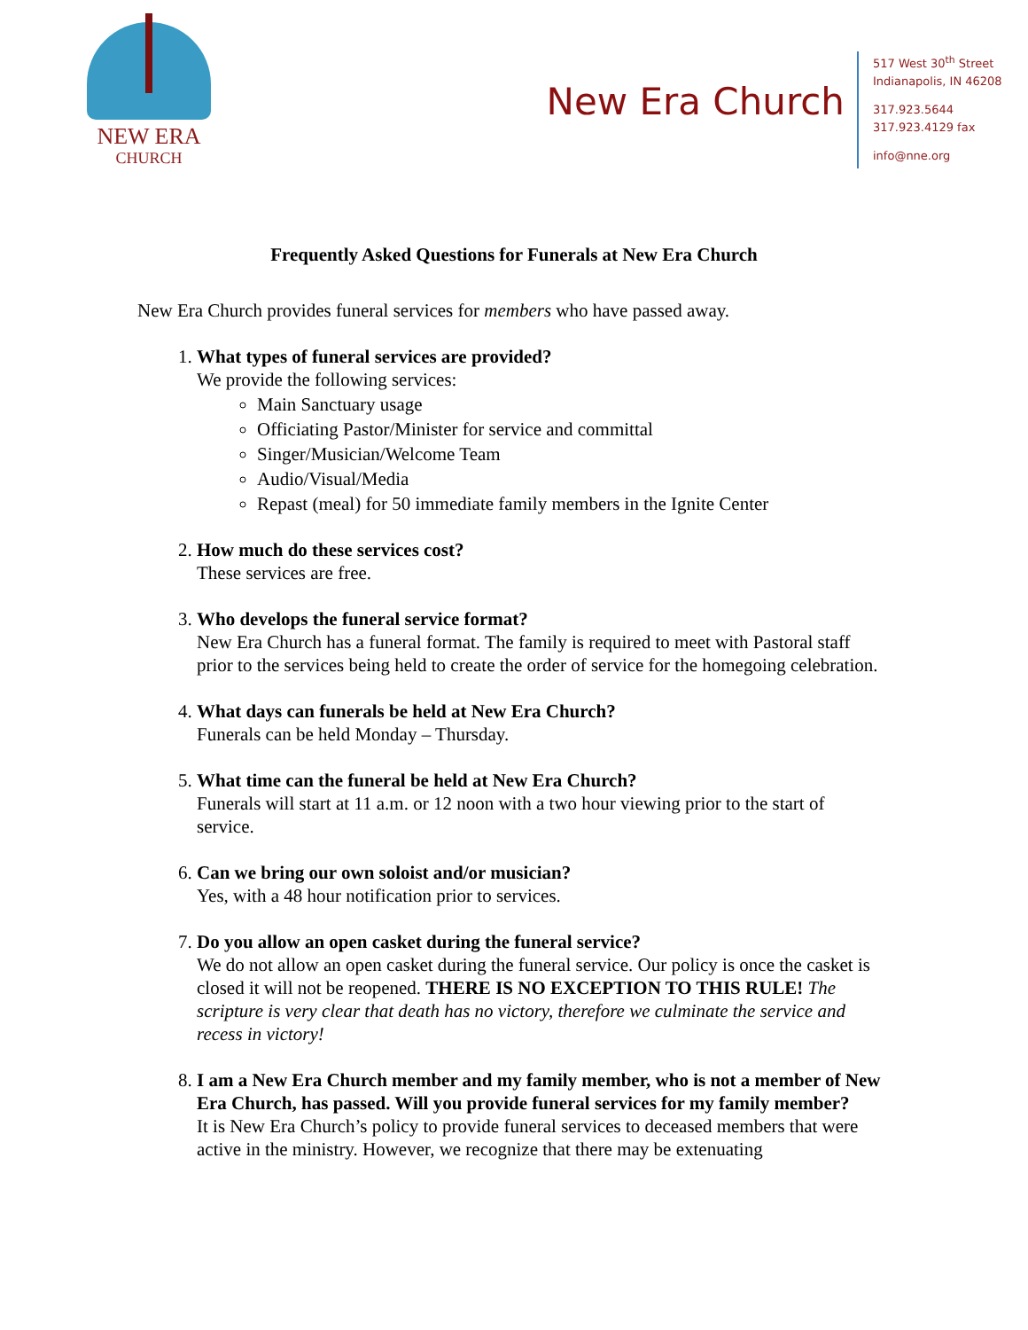NEW ERA
CHURCH
New Era Church
517 West 30<sup>th</sup> Street
Indianapolis, IN 46208
317.923.5644
317.923.4129 fax
info@nne.org
Frequently Asked Questions for Funerals at New Era Church
New Era Church provides funeral services for members who have passed away.
1. What types of funeral services are provided?
We provide the following services:
Main Sanctuary usage
Officiating Pastor/Minister for service and committal
Singer/Musician/Welcome Team
Audio/Visual/Media
Repast (meal) for 50 immediate family members in the Ignite Center
2. How much do these services cost?
These services are free.
3. Who develops the funeral service format?
New Era Church has a funeral format. The family is required to meet with Pastoral staff prior to the services being held to create the order of service for the homegoing celebration.
4. What days can funerals be held at New Era Church?
Funerals can be held Monday – Thursday.
5. What time can the funeral be held at New Era Church?
Funerals will start at 11 a.m. or 12 noon with a two hour viewing prior to the start of service.
6. Can we bring our own soloist and/or musician?
Yes, with a 48 hour notification prior to services.
7. Do you allow an open casket during the funeral service?
We do not allow an open casket during the funeral service. Our policy is once the casket is closed it will not be reopened. THERE IS NO EXCEPTION TO THIS RULE! The scripture is very clear that death has no victory, therefore we culminate the service and recess in victory!
8. I am a New Era Church member and my family member, who is not a member of New Era Church, has passed. Will you provide funeral services for my family member?
It is New Era Church’s policy to provide funeral services to deceased members that were active in the ministry. However, we recognize that there may be extenuating